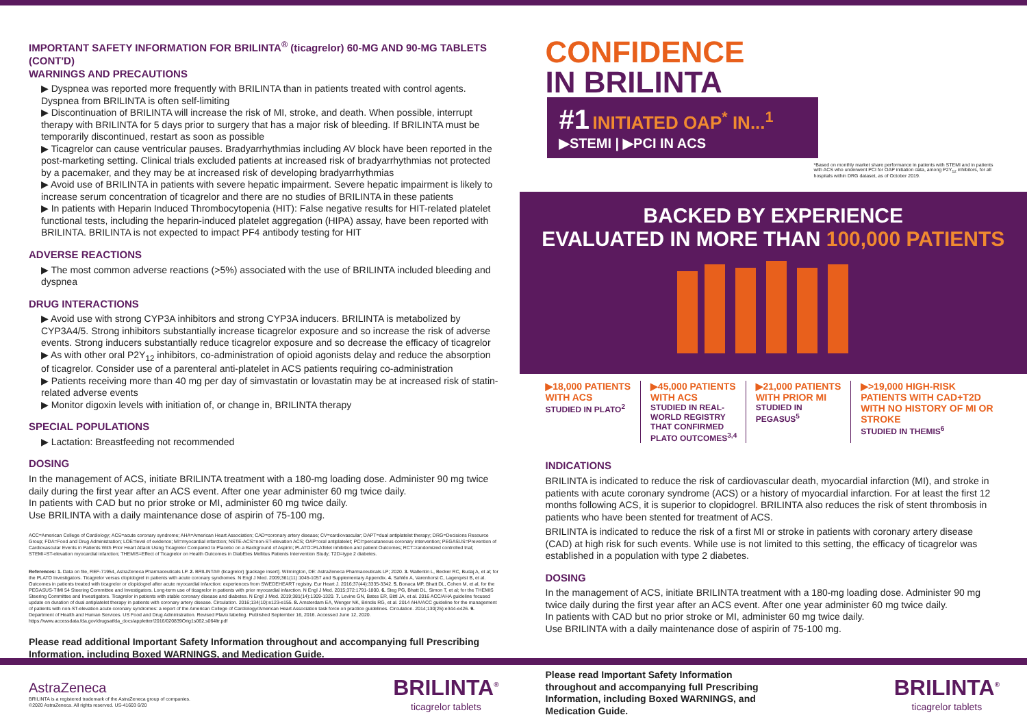IMPORTANT SAFETY INFORMATION FOR BRILINTA<sup>®</sup> (ticagrelor) 60-MG AND 90-MG TABLETS (CONT'D)
WARNINGS AND PRECAUTIONS
▶ Dyspnea was reported more frequently with BRILINTA than in patients treated with control agents. Dyspnea from BRILINTA is often self-limiting
▶ Discontinuation of BRILINTA will increase the risk of MI, stroke, and death. When possible, interrupt therapy with BRILINTA for 5 days prior to surgery that has a major risk of bleeding. If BRILINTA must be temporarily discontinued, restart as soon as possible
▶ Ticagrelor can cause ventricular pauses. Bradyarrhythmias including AV block have been reported in the post-marketing setting. Clinical trials excluded patients at increased risk of bradyarrhythmias not protected by a pacemaker, and they may be at increased risk of developing bradyarrhythmias
▶ Avoid use of BRILINTA in patients with severe hepatic impairment. Severe hepatic impairment is likely to increase serum concentration of ticagrelor and there are no studies of BRILINTA in these patients
▶ In patients with Heparin Induced Thrombocytopenia (HIT): False negative results for HIT-related platelet functional tests, including the heparin-induced platelet aggregation (HIPA) assay, have been reported with BRILINTA. BRILINTA is not expected to impact PF4 antibody testing for HIT
ADVERSE REACTIONS
▶ The most common adverse reactions (>5%) associated with the use of BRILINTA included bleeding and dyspnea
DRUG INTERACTIONS
▶ Avoid use with strong CYP3A inhibitors and strong CYP3A inducers. BRILINTA is metabolized by CYP3A4/5. Strong inhibitors substantially increase ticagrelor exposure and so increase the risk of adverse events. Strong inducers substantially reduce ticagrelor exposure and so decrease the efficacy of ticagrelor
▶ As with other oral P2Y<sub>12</sub> inhibitors, co-administration of opioid agonists delay and reduce the absorption of ticagrelor. Consider use of a parenteral anti-platelet in ACS patients requiring co-administration
▶ Patients receiving more than 40 mg per day of simvastatin or lovastatin may be at increased risk of statin-related adverse events
▶ Monitor digoxin levels with initiation of, or change in, BRILINTA therapy
SPECIAL POPULATIONS
▶ Lactation: Breastfeeding not recommended
DOSING
In the management of ACS, initiate BRILINTA treatment with a 180-mg loading dose. Administer 90 mg twice daily during the first year after an ACS event. After one year administer 60 mg twice daily.
In patients with CAD but no prior stroke or MI, administer 60 mg twice daily.
Use BRILINTA with a daily maintenance dose of aspirin of 75-100 mg.
ACC=American College of Cardiology; ACS=acute coronary syndrome; AHA=American Heart Association; CAD=coronary artery disease; CV=cardiovascular; DAPT=dual antiplatelet therapy; DRG=Decisions Resource Group; FDA=Food and Drug Administration; LOE=level of evidence; MI=myocardial infarction; NSTE-ACS=non-ST-elevation ACS; OAP=oral antiplatelet; PCI=percutaneous coronary intervention; PEGASUS=Prevention of Cardiovascular Events in Patients With Prior Heart Attack Using Ticagrelor Compared to Placebo on a Background of Aspirin; PLATO=PLATelet inhibition and patient Outcomes; RCT=randomized controlled trial; STEMI=ST-elevation myocardial infarction; THEMIS=Effect of Ticagrelor on Health Outcomes in DiabEtes Mellitus Patients Intervention Study; T2D=type 2 diabetes.
References: 1. Data on file, REF-71954, AstraZeneca Pharmaceuticals LP. 2. BRILINTA® (ticagrelor) [package insert]. Wilmington, DE: AstraZeneca Pharmaceuticals LP; 2020. 3. Wallentin L, Becker RC, Budaj A, et al; for the PLATO Investigators. Ticagrelor versus clopidogrel in patients with acute coronary syndromes. N Engl J Med. 2009;361(11):1045-1057 and Supplementary Appendix. 4. Sahlén A, Varenhorst C, Lagerqvist B, et al. Outcomes in patients treated with ticagrelor or clopidogrel after acute myocardial infarction: experiences from SWEDEHEART registry. Eur Heart J. 2016;37(44):3335-3342. 5. Bonaca MP, Bhatt DL, Cohen M, et al, for the PEGASUS-TIMI 54 Steering Committee and Investigators. Long-term use of ticagrelor in patients with prior myocardial infarction. N Engl J Med. 2015;372:1791-1800. 6. Steg PG, Bhatt DL, Simon T, et al; for the THEMIS Steering Committee and Investigators. Ticagrelor in patients with stable coronary disease and diabetes. N Engl J Med. 2019;381(14):1309-1320. 7. Levine GN, Bates ER, Bittl JA, et al. 2016 ACC/AHA guideline focused update on duration of dual antiplatelet therapy in patients with coronary artery disease. Circulation. 2016;134(10):e123-e155. 8. Amsterdam EA, Wenger NK, Brindis RG, et al. 2014 AHA/ACC guideline for the management of patients with non-ST-elevation acute coronary syndromes: a report of the American College of Cardiology/American Heart Association task force on practice guidelines. Circulation. 2014;130(25):e344-e426. 9. Department of Health and Human Services. US Food and Drug Administration. Revised Plavix labeling. Published September 16, 2016. Accessed June 12, 2020. https://www.accessdata.fda.gov/drugsatfda_docs/appletter/2016/020839Orig1s062,s064ltr.pdf
Please read additional Important Safety Information throughout and accompanying full Prescribing Information, including Boxed WARNINGS, and Medication Guide.
AstraZeneca
BRILINTA is a registered trademark of the AstraZeneca group of companies.
©2020 AstraZeneca. All rights reserved. US-41603 6/20
BRILINTA<sup>®</sup>
ticagrelor tablets
CONFIDENCE
IN BRILINTA
#1 INITIATED OAP<sup>*</sup> IN...<sup>1</sup>
▶STEMI | ▶PCI IN ACS
*Based on monthly market share performance in patients with STEMI and in patients with ACS who underwent PCI for OAP initiation data, among P2Y<sub>12</sub> inhibitors, for all hospitals within DRG dataset, as of October 2019.
BACKED BY EXPERIENCE
EVALUATED IN MORE THAN 100,000 PATIENTS
▶18,000 PATIENTS WITH ACS
STUDIED IN PLATO<sup>2</sup>
▶45,000 PATIENTS WITH ACS
STUDIED IN REAL-WORLD REGISTRY THAT CONFIRMED PLATO OUTCOMES<sup>3,4</sup>
▶21,000 PATIENTS WITH PRIOR MI
STUDIED IN PEGASUS<sup>5</sup>
▶>19,000 HIGH-RISK PATIENTS WITH CAD+T2D WITH NO HISTORY OF MI OR STROKE
STUDIED IN THEMIS<sup>6</sup>
INDICATIONS
BRILINTA is indicated to reduce the risk of cardiovascular death, myocardial infarction (MI), and stroke in patients with acute coronary syndrome (ACS) or a history of myocardial infarction. For at least the first 12 months following ACS, it is superior to clopidogrel. BRILINTA also reduces the risk of stent thrombosis in patients who have been stented for treatment of ACS.
BRILINTA is indicated to reduce the risk of a first MI or stroke in patients with coronary artery disease (CAD) at high risk for such events. While use is not limited to this setting, the efficacy of ticagrelor was established in a population with type 2 diabetes.
DOSING
In the management of ACS, initiate BRILINTA treatment with a 180-mg loading dose. Administer 90 mg twice daily during the first year after an ACS event. After one year administer 60 mg twice daily.
In patients with CAD but no prior stroke or MI, administer 60 mg twice daily.
Use BRILINTA with a daily maintenance dose of aspirin of 75-100 mg.
Please read Important Safety Information throughout and accompanying full Prescribing Information, including Boxed WARNINGS, and Medication Guide.
BRILINTA<sup>®</sup>
ticagrelor tablets